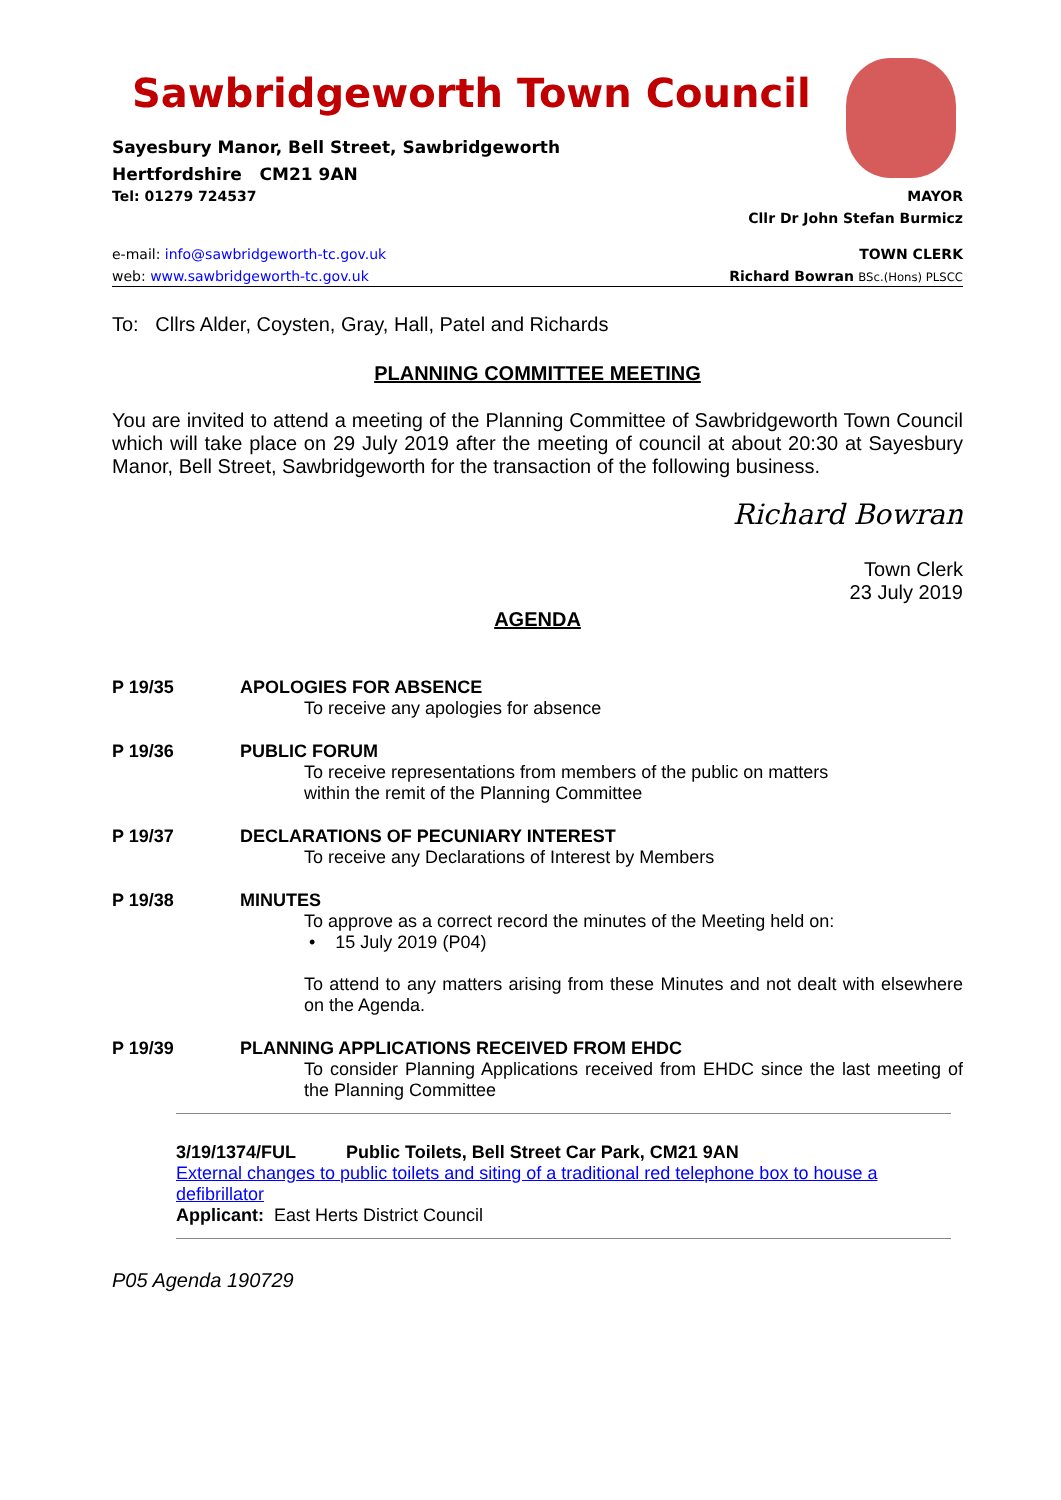Sawbridgeworth Town Council
Sayesbury Manor, Bell Street, Sawbridgeworth
Hertfordshire CM21 9AN
Tel: 01279 724537 MAYOR
Cllr Dr John Stefan Burmicz
e-mail: info@sawbridgeworth-tc.gov.uk TOWN CLERK
web: www.sawbridgeworth-tc.gov.uk Richard Bowran BSc.(Hons) PLSCC
To: Cllrs Alder, Coysten, Gray, Hall, Patel and Richards
PLANNING COMMITTEE MEETING
You are invited to attend a meeting of the Planning Committee of Sawbridgeworth Town Council which will take place on 29 July 2019 after the meeting of council at about 20:30 at Sayesbury Manor, Bell Street, Sawbridgeworth for the transaction of the following business.
Richard Bowran
Town Clerk
23 July 2019
AGENDA
P 19/35 APOLOGIES FOR ABSENCE
To receive any apologies for absence
P 19/36 PUBLIC FORUM
To receive representations from members of the public on matters
within the remit of the Planning Committee
P 19/37 DECLARATIONS OF PECUNIARY INTEREST
To receive any Declarations of Interest by Members
P 19/38 MINUTES
To approve as a correct record the minutes of the Meeting held on:
• 15 July 2019 (P04)
To attend to any matters arising from these Minutes and not dealt with elsewhere on the Agenda.
P 19/39 PLANNING APPLICATIONS RECEIVED FROM EHDC
To consider Planning Applications received from EHDC since the last meeting of the Planning Committee
3/19/1374/FUL Public Toilets, Bell Street Car Park, CM21 9AN
External changes to public toilets and siting of a traditional red telephone box to house a defibrillator
Applicant: East Herts District Council
P05 Agenda 190729